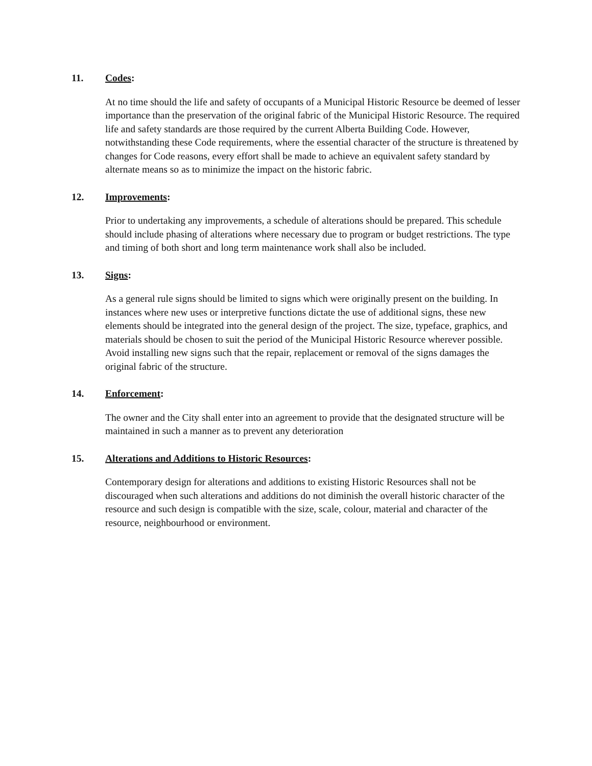11. Codes:
At no time should the life and safety of occupants of a Municipal Historic Resource be deemed of lesser importance than the preservation of the original fabric of the Municipal Historic Resource. The required life and safety standards are those required by the current Alberta Building Code. However, notwithstanding these Code requirements, where the essential character of the structure is threatened by changes for Code reasons, every effort shall be made to achieve an equivalent safety standard by alternate means so as to minimize the impact on the historic fabric.
12. Improvements:
Prior to undertaking any improvements, a schedule of alterations should be prepared. This schedule should include phasing of alterations where necessary due to program or budget restrictions. The type and timing of both short and long term maintenance work shall also be included.
13. Signs:
As a general rule signs should be limited to signs which were originally present on the building. In instances where new uses or interpretive functions dictate the use of additional signs, these new elements should be integrated into the general design of the project. The size, typeface, graphics, and materials should be chosen to suit the period of the Municipal Historic Resource wherever possible. Avoid installing new signs such that the repair, replacement or removal of the signs damages the original fabric of the structure.
14. Enforcement:
The owner and the City shall enter into an agreement to provide that the designated structure will be maintained in such a manner as to prevent any deterioration
15. Alterations and Additions to Historic Resources:
Contemporary design for alterations and additions to existing Historic Resources shall not be discouraged when such alterations and additions do not diminish the overall historic character of the resource and such design is compatible with the size, scale, colour, material and character of the resource, neighbourhood or environment.